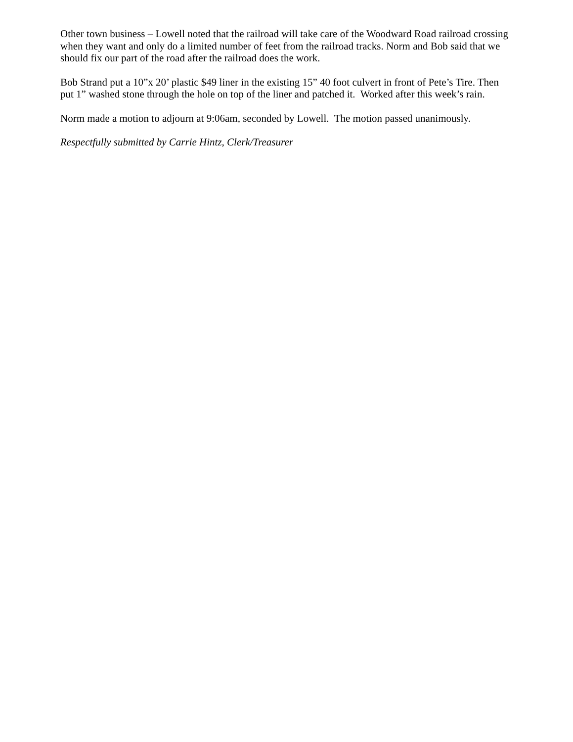Other town business – Lowell noted that the railroad will take care of the Woodward Road railroad crossing when they want and only do a limited number of feet from the railroad tracks. Norm and Bob said that we should fix our part of the road after the railroad does the work.
Bob Strand put a 10”x 20’ plastic $49 liner in the existing 15” 40 foot culvert in front of Pete’s Tire. Then put 1” washed stone through the hole on top of the liner and patched it. Worked after this week’s rain.
Norm made a motion to adjourn at 9:06am, seconded by Lowell. The motion passed unanimously.
Respectfully submitted by Carrie Hintz, Clerk/Treasurer